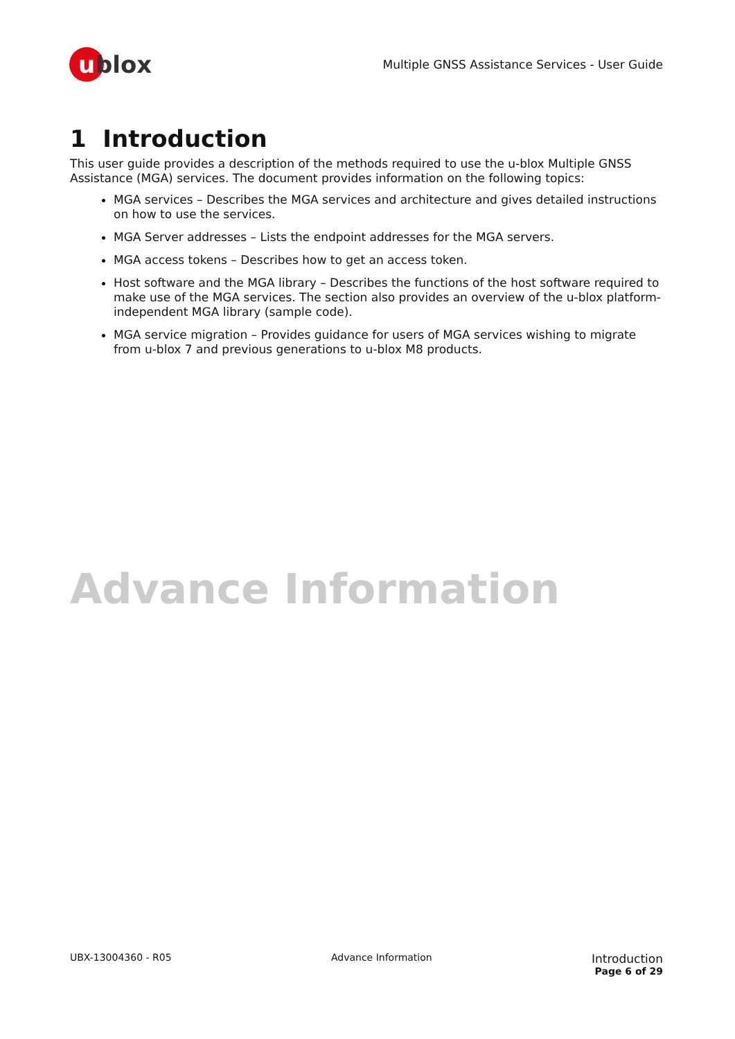u
blox
Multiple GNSS Assistance Services - User Guide
1 Introduction
This user guide provides a description of the methods required to use the u-blox Multiple GNSS Assistance (MGA) services. The document provides information on the following topics:
MGA services – Describes the MGA services and architecture and gives detailed instructions on how to use the services.
MGA Server addresses – Lists the endpoint addresses for the MGA servers.
MGA access tokens – Describes how to get an access token.
Host software and the MGA library – Describes the functions of the host software required to make use of the MGA services. The section also provides an overview of the u-blox platform-independent MGA library (sample code).
MGA service migration – Provides guidance for users of MGA services wishing to migrate from u-blox 7 and previous generations to u-blox M8 products.
Advance Information
UBX-13004360 - R05 Advance Information
Introduction
Page 6 of 29